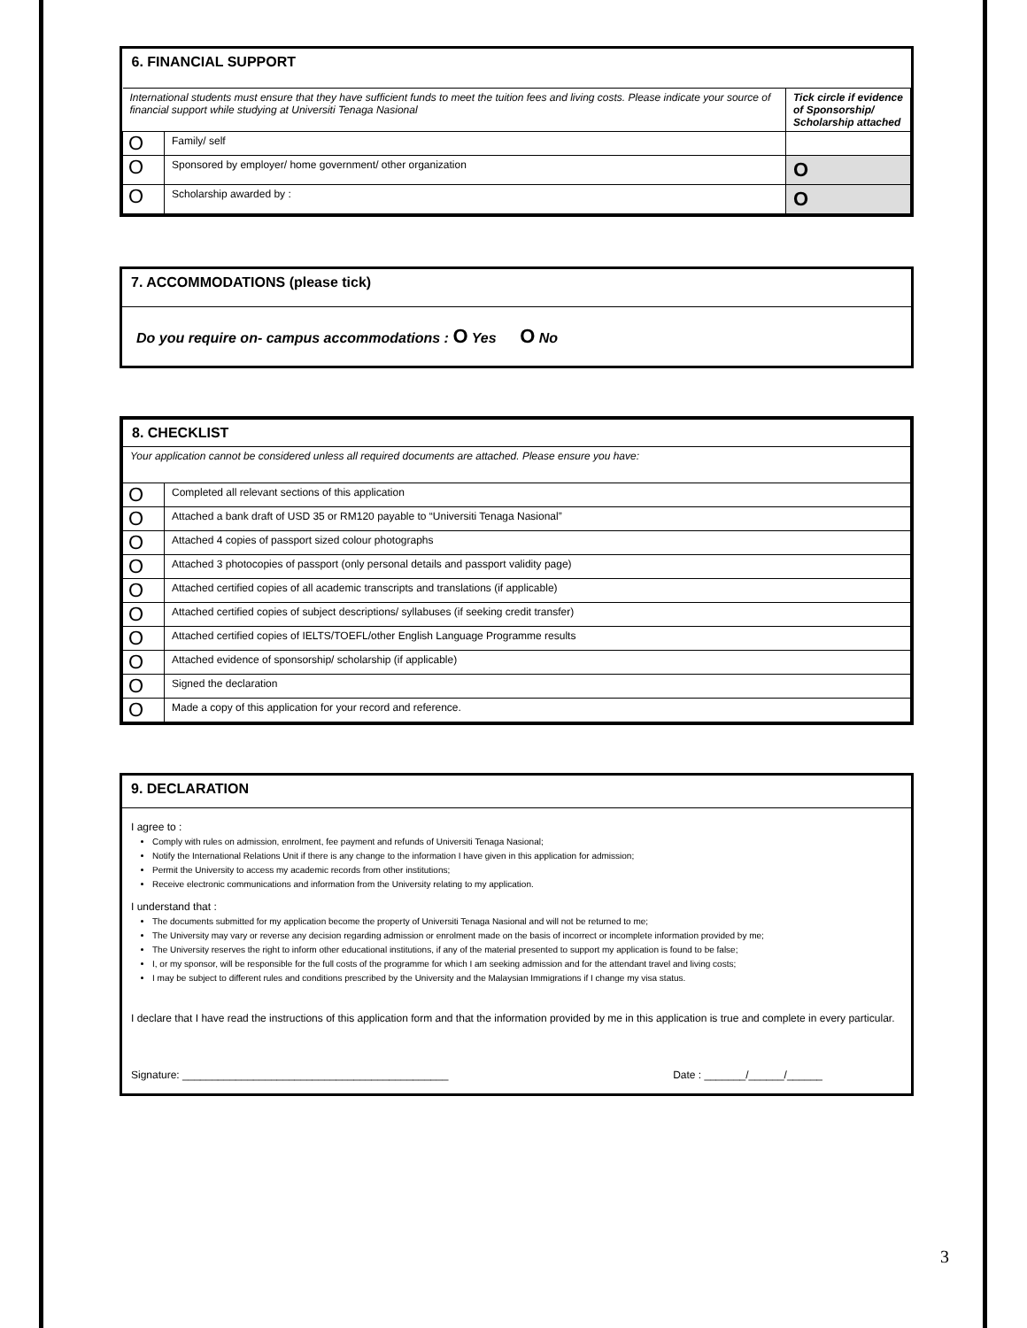| 6. FINANCIAL SUPPORT | | |
| International students must ensure that they have sufficient funds to meet the tuition fees and living costs. Please indicate your source of financial support while studying at Universiti Tenaga Nasional | | Tick circle if evidence of Sponsorship/ Scholarship attached |
| O | Family/ self | |
| O | Sponsored by employer/ home government/ other organization | O |
| O | Scholarship awarded by : | O |
7. ACCOMMODATIONS (please tick)
Do you require on- campus accommodations : O Yes O No
| 8. CHECKLIST | |
| Your application cannot be considered unless all required documents are attached. Please ensure you have: | |
| O | Completed all relevant sections of this application |
| O | Attached a bank draft of USD 35 or RM120 payable to “Universiti Tenaga Nasional” |
| O | Attached 4 copies of passport sized colour photographs |
| O | Attached 3 photocopies of passport (only personal details and passport validity page) |
| O | Attached certified copies of all academic transcripts and translations (if applicable) |
| O | Attached certified copies of subject descriptions/ syllabuses (if seeking credit transfer) |
| O | Attached certified copies of IELTS/TOEFL/other English Language Programme results |
| O | Attached evidence of sponsorship/ scholarship (if applicable) |
| O | Signed the declaration |
| O | Made a copy of this application for your record and reference. |
9. DECLARATION
I agree to :
Comply with rules on admission, enrolment, fee payment and refunds of Universiti Tenaga Nasional;
Notify the International Relations Unit if there is any change to the information I have given in this application for admission;
Permit the University to access my academic records from other institutions;
Receive electronic communications and information from the University relating to my application.
I understand that :
The documents submitted for my application become the property of Universiti Tenaga Nasional and will not be returned to me;
The University may vary or reverse any decision regarding admission or enrolment made on the basis of incorrect or incomplete information provided by me;
The University reserves the right to inform other educational institutions, if any of the material presented to support my application is found to be false;
I, or my sponsor, will be responsible for the full costs of the programme for which I am seeking admission and for the attendant travel and living costs;
I may be subject to different rules and conditions prescribed by the University and the Malaysian Immigrations if I change my visa status.
I declare that I have read the instructions of this application form and that the information provided by me in this application is true and complete in every particular.
Signature: _____________________________________________ Date : _______/______/______
3